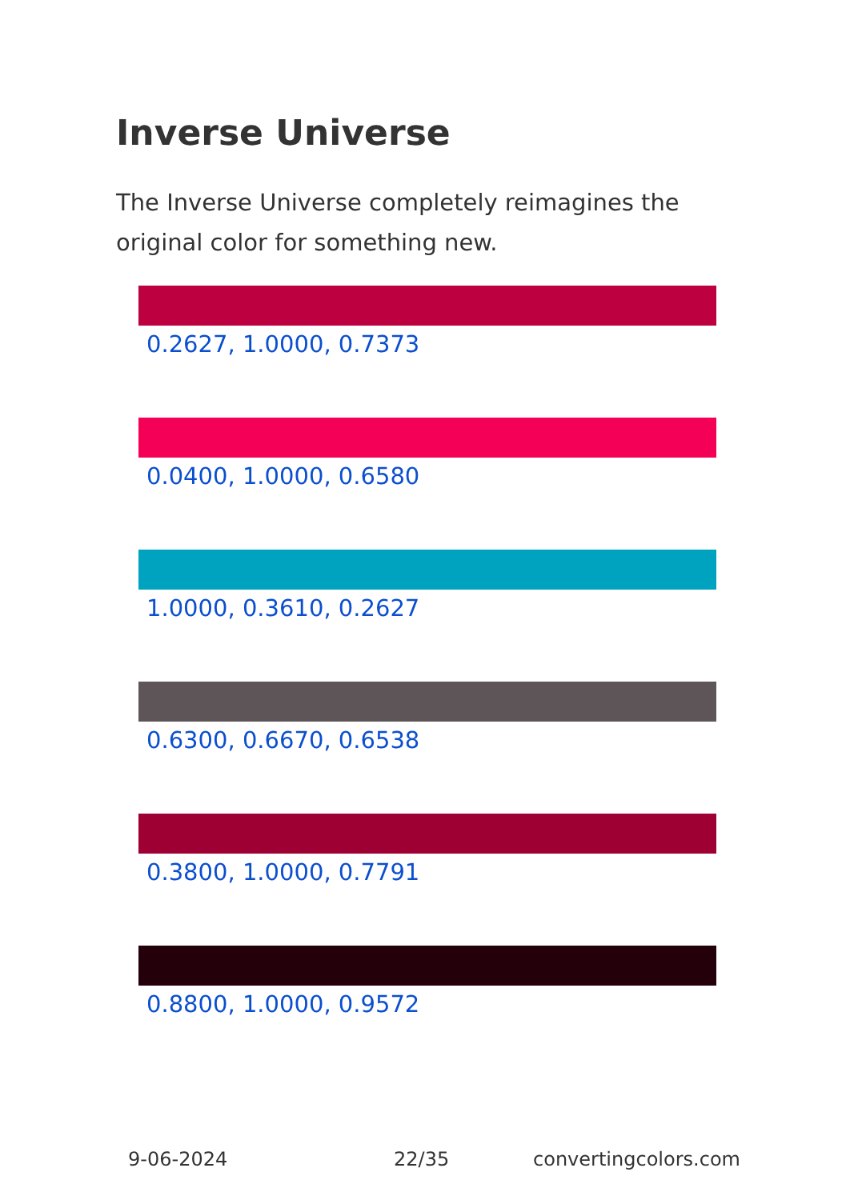Inverse Universe
The Inverse Universe completely reimagines the original color for something new.
0.2627, 1.0000, 0.7373
0.0400, 1.0000, 0.6580
1.0000, 0.3610, 0.2627
0.6300, 0.6670, 0.6538
0.3800, 1.0000, 0.7791
0.8800, 1.0000, 0.9572
9-06-2024 22/35 convertingcolors.com